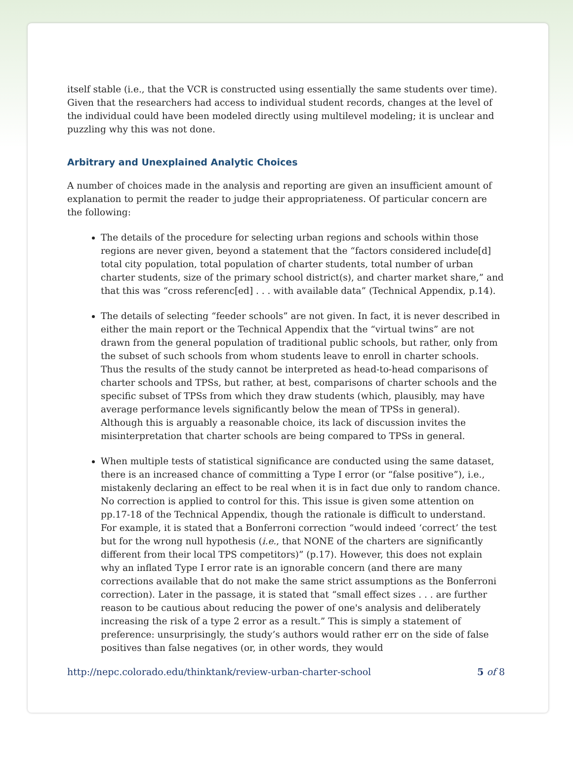itself stable (i.e., that the VCR is constructed using essentially the same students over time). Given that the researchers had access to individual student records, changes at the level of the individual could have been modeled directly using multilevel modeling; it is unclear and puzzling why this was not done.
Arbitrary and Unexplained Analytic Choices
A number of choices made in the analysis and reporting are given an insufficient amount of explanation to permit the reader to judge their appropriateness. Of particular concern are the following:
The details of the procedure for selecting urban regions and schools within those regions are never given, beyond a statement that the “factors considered include[d] total city population, total population of charter students, total number of urban charter students, size of the primary school district(s), and charter market share,” and that this was “cross referenc[ed] . . . with available data” (Technical Appendix, p.14).
The details of selecting “feeder schools” are not given. In fact, it is never described in either the main report or the Technical Appendix that the “virtual twins” are not drawn from the general population of traditional public schools, but rather, only from the subset of such schools from whom students leave to enroll in charter schools. Thus the results of the study cannot be interpreted as head-to-head comparisons of charter schools and TPSs, but rather, at best, comparisons of charter schools and the specific subset of TPSs from which they draw students (which, plausibly, may have average performance levels significantly below the mean of TPSs in general). Although this is arguably a reasonable choice, its lack of discussion invites the misinterpretation that charter schools are being compared to TPSs in general.
When multiple tests of statistical significance are conducted using the same dataset, there is an increased chance of committing a Type I error (or “false positive”), i.e., mistakenly declaring an effect to be real when it is in fact due only to random chance. No correction is applied to control for this. This issue is given some attention on pp.17-18 of the Technical Appendix, though the rationale is difficult to understand. For example, it is stated that a Bonferroni correction “would indeed ‘correct’ the test but for the wrong null hypothesis (i.e., that NONE of the charters are significantly different from their local TPS competitors)” (p.17). However, this does not explain why an inflated Type I error rate is an ignorable concern (and there are many corrections available that do not make the same strict assumptions as the Bonferroni correction). Later in the passage, it is stated that “small effect sizes . . . are further reason to be cautious about reducing the power of one's analysis and deliberately increasing the risk of a type 2 error as a result.” This is simply a statement of preference: unsurprisingly, the study’s authors would rather err on the side of false positives than false negatives (or, in other words, they would
http://nepc.colorado.edu/thinktank/review-urban-charter-school 5 of 8